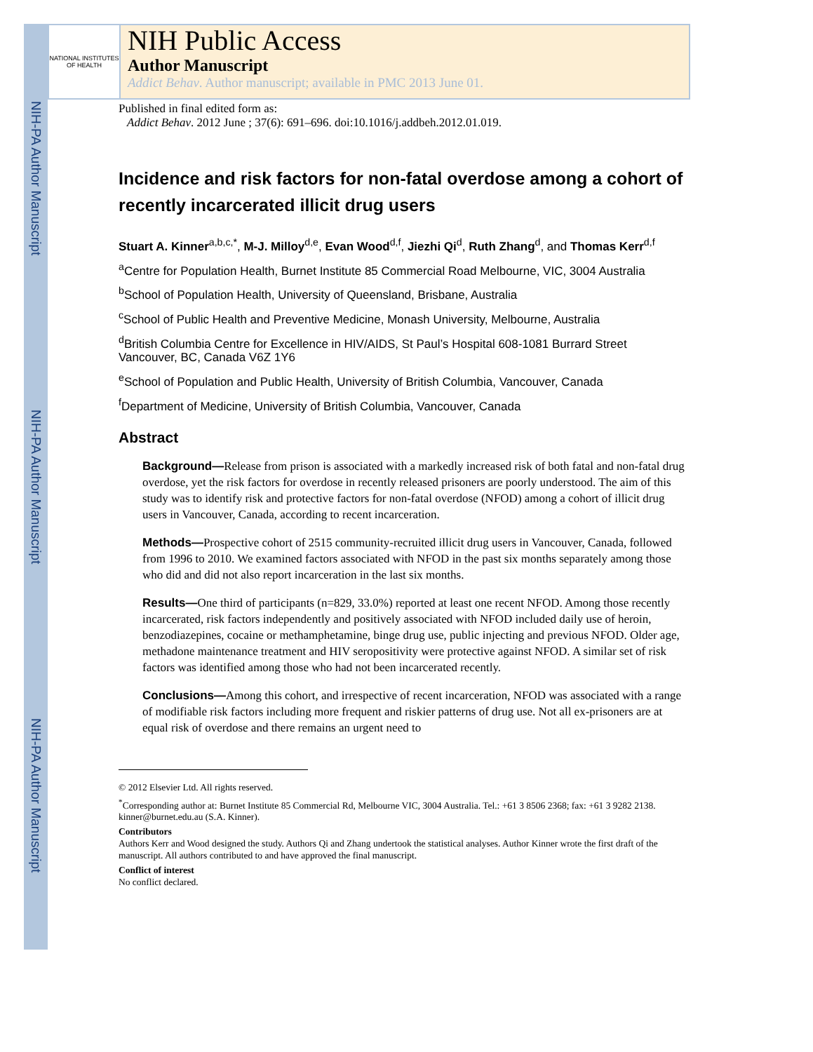NIH-PA Author Manuscript
NIH-PA Author Manuscript
NIH-PA Author Manuscript
NATIONAL INSTITUTES OF HEALTH
NIH Public Access
Author Manuscript
Addict Behav. Author manuscript; available in PMC 2013 June 01.
Published in final edited form as:
Addict Behav. 2012 June ; 37(6): 691–696. doi:10.1016/j.addbeh.2012.01.019.
Incidence and risk factors for non-fatal overdose among a cohort of recently incarcerated illicit drug users
Stuart A. Kinner<sup>a,b,c,*</sup>, M-J. Milloy<sup>d,e</sup>, Evan Wood<sup>d,f</sup>, Jiezhi Qi<sup>d</sup>, Ruth Zhang<sup>d</sup>, and Thomas Kerr<sup>d,f</sup>
<sup>a</sup> Centre for Population Health, Burnet Institute 85 Commercial Road Melbourne, VIC, 3004 Australia
<sup>b</sup> School of Population Health, University of Queensland, Brisbane, Australia
<sup>c</sup> School of Public Health and Preventive Medicine, Monash University, Melbourne, Australia
<sup>d</sup> British Columbia Centre for Excellence in HIV/AIDS, St Paul’s Hospital 608-1081 Burrard Street Vancouver, BC, Canada V6Z 1Y6
<sup>e</sup> School of Population and Public Health, University of British Columbia, Vancouver, Canada
<sup>f</sup> Department of Medicine, University of British Columbia, Vancouver, Canada
Abstract
Background—Release from prison is associated with a markedly increased risk of both fatal and non-fatal drug overdose, yet the risk factors for overdose in recently released prisoners are poorly understood. The aim of this study was to identify risk and protective factors for non-fatal overdose (NFOD) among a cohort of illicit drug users in Vancouver, Canada, according to recent incarceration.
Methods—Prospective cohort of 2515 community-recruited illicit drug users in Vancouver, Canada, followed from 1996 to 2010. We examined factors associated with NFOD in the past six months separately among those who did and did not also report incarceration in the last six months.
Results—One third of participants (n=829, 33.0%) reported at least one recent NFOD. Among those recently incarcerated, risk factors independently and positively associated with NFOD included daily use of heroin, benzodiazepines, cocaine or methamphetamine, binge drug use, public injecting and previous NFOD. Older age, methadone maintenance treatment and HIV seropositivity were protective against NFOD. A similar set of risk factors was identified among those who had not been incarcerated recently.
Conclusions—Among this cohort, and irrespective of recent incarceration, NFOD was associated with a range of modifiable risk factors including more frequent and riskier patterns of drug use. Not all ex-prisoners are at equal risk of overdose and there remains an urgent need to
© 2012 Elsevier Ltd. All rights reserved.
<sup>*</sup> Corresponding author at: Burnet Institute 85 Commercial Rd, Melbourne VIC, 3004 Australia. Tel.: +61 3 8506 2368; fax: +61 3 9282 2138. kinner@burnet.edu.au (S.A. Kinner).
Contributors
Authors Kerr and Wood designed the study. Authors Qi and Zhang undertook the statistical analyses. Author Kinner wrote the first draft of the manuscript. All authors contributed to and have approved the final manuscript.
Conflict of interest
No conflict declared.